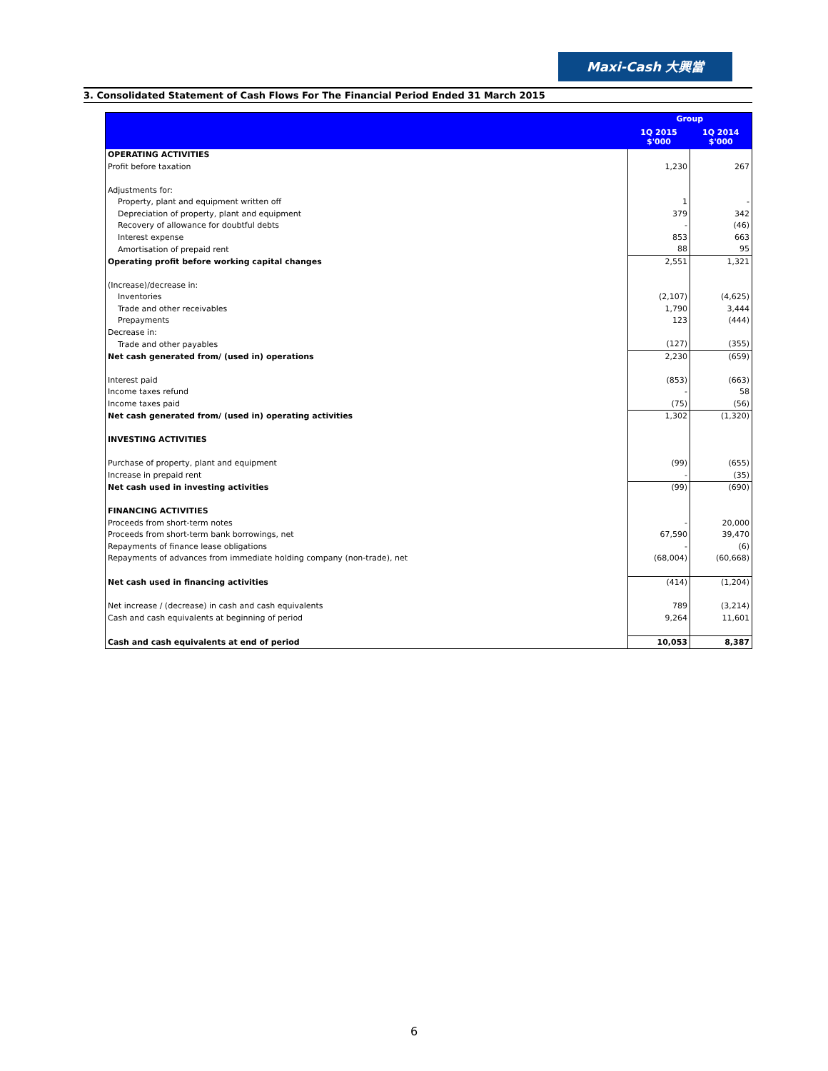Maxi-Cash 大興當
3. Consolidated Statement of Cash Flows For The Financial Period Ended 31 March 2015
| | Group | |
| --- | --- | --- |
| | 1Q 2015 $'000 | 1Q 2014 $'000 |
| OPERATING ACTIVITIES | | |
| Profit before taxation | 1,230 | 267 |
| Adjustments for: | | |
| Property, plant and equipment written off | 1 | - |
| Depreciation of property, plant and equipment | 379 | 342 |
| Recovery of allowance for doubtful debts | - | (46) |
| Interest expense | 853 | 663 |
| Amortisation of prepaid rent | 88 | 95 |
| Operating profit before working capital changes | 2,551 | 1,321 |
| (Increase)/decrease in: | | |
| Inventories | (2,107) | (4,625) |
| Trade and other receivables | 1,790 | 3,444 |
| Prepayments | 123 | (444) |
| Decrease in: | | |
| Trade and other payables | (127) | (355) |
| Net cash generated from/ (used in) operations | 2,230 | (659) |
| Interest paid | (853) | (663) |
| Income taxes refund | - | 58 |
| Income taxes paid | (75) | (56) |
| Net cash generated from/ (used in) operating activities | 1,302 | (1,320) |
| INVESTING ACTIVITIES | | |
| Purchase of property, plant and equipment | (99) | (655) |
| Increase in prepaid rent | - | (35) |
| Net cash used in investing activities | (99) | (690) |
| FINANCING ACTIVITIES | | |
| Proceeds from short-term notes | - | 20,000 |
| Proceeds from short-term bank borrowings, net | 67,590 | 39,470 |
| Repayments of finance lease obligations | - | (6) |
| Repayments of advances from immediate holding company (non-trade), net | (68,004) | (60,668) |
| Net cash used in financing activities | (414) | (1,204) |
| Net increase / (decrease) in cash and cash equivalents | 789 | (3,214) |
| Cash and cash equivalents at beginning of period | 9,264 | 11,601 |
| Cash and cash equivalents at end of period | 10,053 | 8,387 |
6